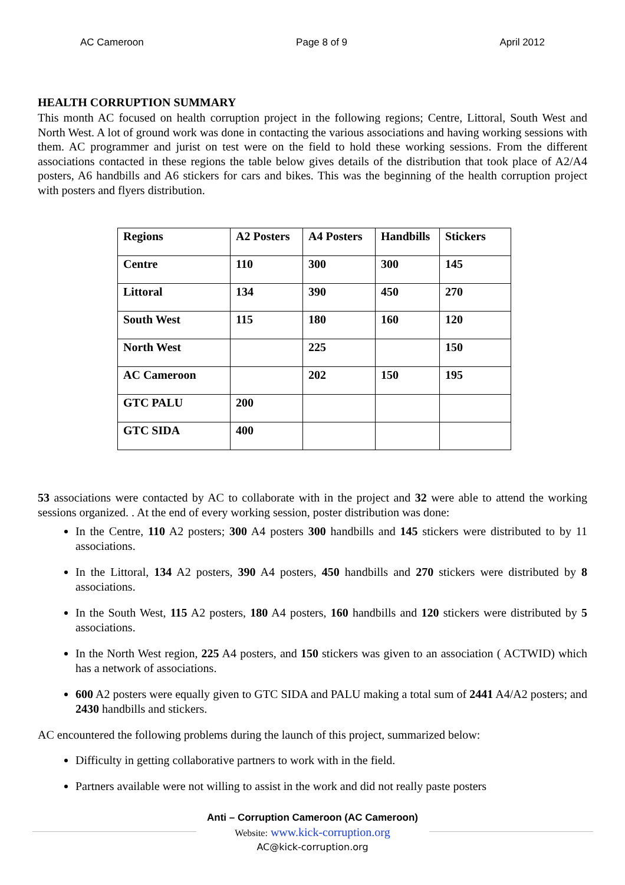AC Cameroon Page 8 of 9 April 2012
HEALTH CORRUPTION SUMMARY
This month AC focused on health corruption project in the following regions; Centre, Littoral, South West and North West. A lot of ground work was done in contacting the various associations and having working sessions with them. AC programmer and jurist on test were on the field to hold these working sessions. From the different associations contacted in these regions the table below gives details of the distribution that took place of A2/A4 posters, A6 handbills and A6 stickers for cars and bikes. This was the beginning of the health corruption project with posters and flyers distribution.
| Regions | A2 Posters | A4 Posters | Handbills | Stickers |
| Centre | 110 | 300 | 300 | 145 |
| Littoral | 134 | 390 | 450 | 270 |
| South West | 115 | 180 | 160 | 120 |
| North West | | 225 | | 150 |
| AC Cameroon | | 202 | 150 | 195 |
| GTC PALU | 200 | | | |
| GTC SIDA | 400 | | | |
53 associations were contacted by AC to collaborate with in the project and 32 were able to attend the working sessions organized. . At the end of every working session, poster distribution was done:
In the Centre, 110 A2 posters; 300 A4 posters 300 handbills and 145 stickers were distributed to by 11 associations.
In the Littoral, 134 A2 posters, 390 A4 posters, 450 handbills and 270 stickers were distributed by 8 associations.
In the South West, 115 A2 posters, 180 A4 posters, 160 handbills and 120 stickers were distributed by 5 associations.
In the North West region, 225 A4 posters, and 150 stickers was given to an association ( ACTWID) which has a network of associations.
600 A2 posters were equally given to GTC SIDA and PALU making a total sum of 2441 A4/A2 posters; and 2430 handbills and stickers.
AC encountered the following problems during the launch of this project, summarized below:
Difficulty in getting collaborative partners to work with in the field.
Partners available were not willing to assist in the work and did not really paste posters
Anti – Corruption Cameroon (AC Cameroon)
Website: www.kick-corruption.org
AC@kick-corruption.org